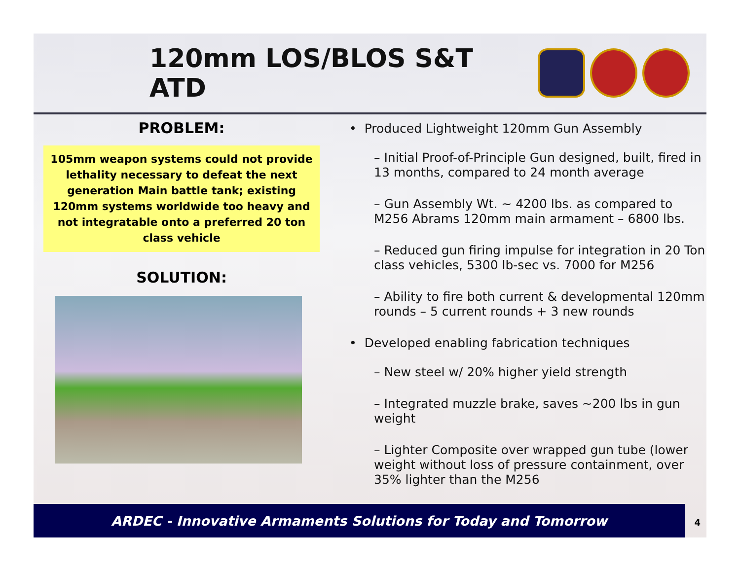120mm LOS/BLOS S&T ATD
PROBLEM:
105mm weapon systems could not provide lethality necessary to defeat the next generation Main battle tank; existing 120mm systems worldwide too heavy and not integratable onto a preferred 20 ton class vehicle
SOLUTION:
• Produced Lightweight 120mm Gun Assembly
– Initial Proof-of-Principle Gun designed, built, fired in 13 months, compared to 24 month average
– Gun Assembly Wt. ~ 4200 lbs. as compared to M256 Abrams 120mm main armament – 6800 lbs.
– Reduced gun firing impulse for integration in 20 Ton class vehicles, 5300 lb-sec vs. 7000 for M256
– Ability to fire both current & developmental 120mm rounds – 5 current rounds + 3 new rounds
• Developed enabling fabrication techniques
– New steel w/ 20% higher yield strength
– Integrated muzzle brake, saves ~200 lbs in gun weight
– Lighter Composite over wrapped gun tube (lower weight without loss of pressure containment, over 35% lighter than the M256
ARDEC - Innovative Armaments Solutions for Today and Tomorrow 4